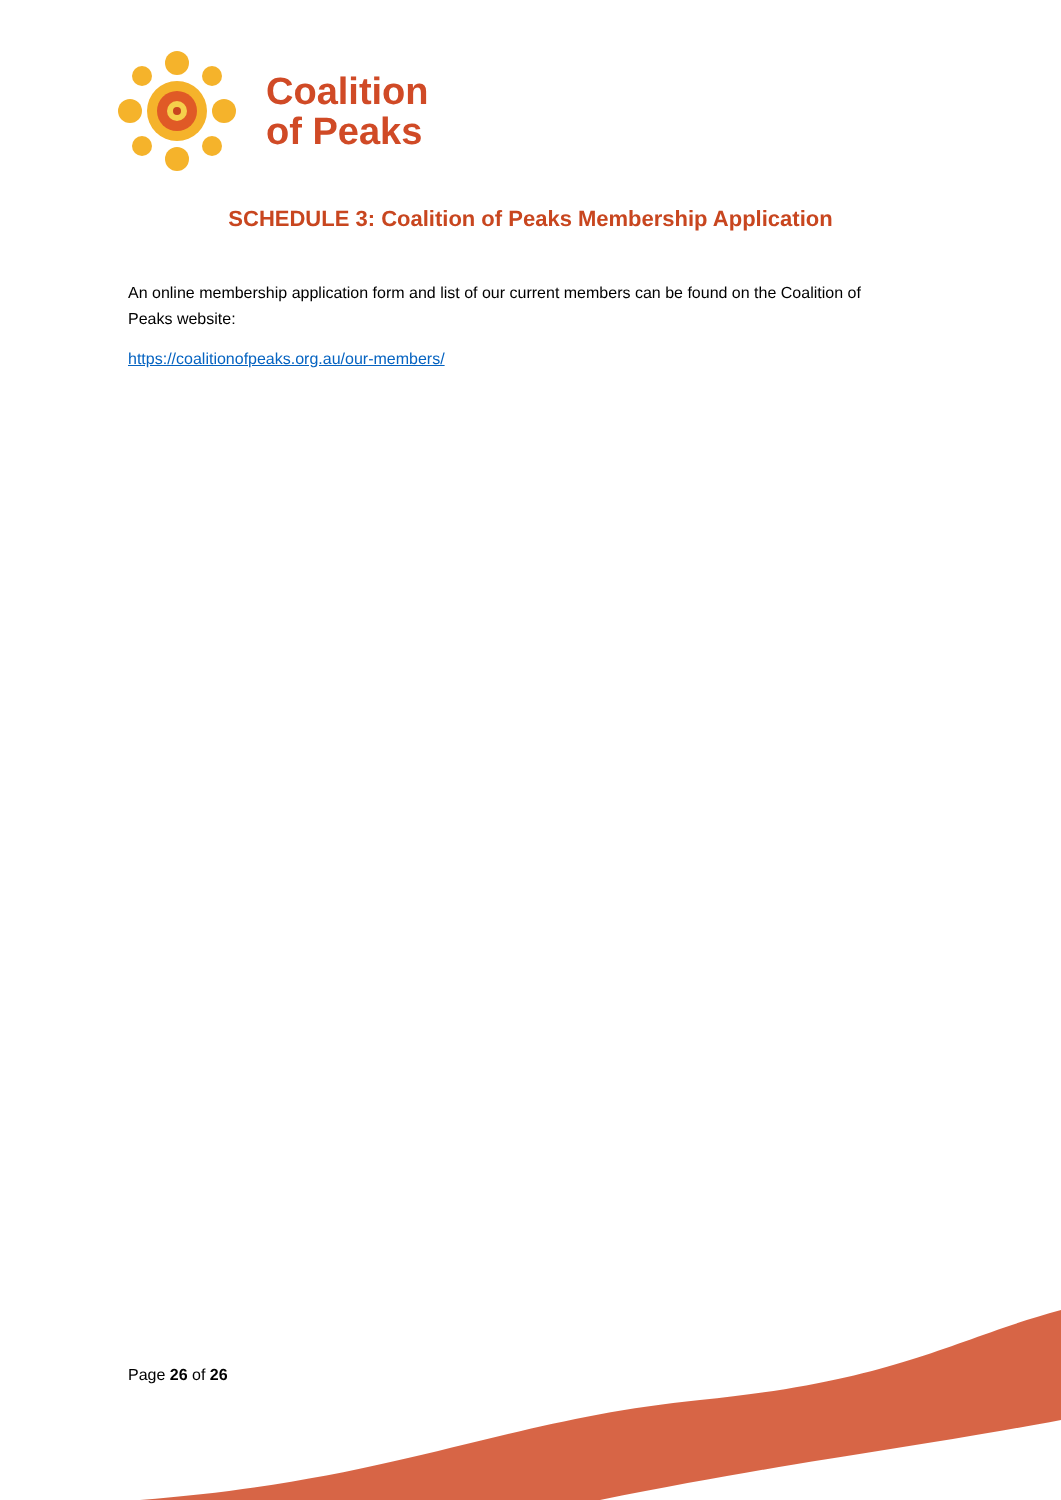Coalition
of Peaks
SCHEDULE 3: Coalition of Peaks Membership Application
An online membership application form and list of our current members can be found on the Coalition of Peaks website:
https://coalitionofpeaks.org.au/our-members/
Page 26 of 26